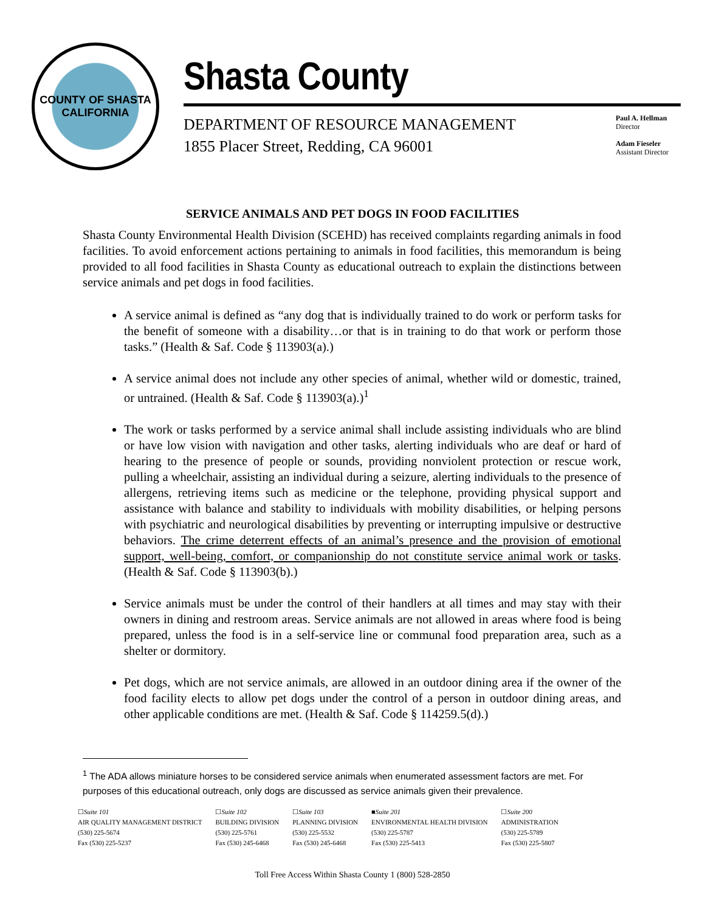COUNTY OF SHASTA
CALIFORNIA
Shasta County
DEPARTMENT OF RESOURCE MANAGEMENT
1855 Placer Street, Redding, CA 96001
Paul A. Hellman
Director
Adam Fieseler
Assistant Director
SERVICE ANIMALS AND PET DOGS IN FOOD FACILITIES
Shasta County Environmental Health Division (SCEHD) has received complaints regarding animals in food facilities. To avoid enforcement actions pertaining to animals in food facilities, this memorandum is being provided to all food facilities in Shasta County as educational outreach to explain the distinctions between service animals and pet dogs in food facilities.
A service animal is defined as “any dog that is individually trained to do work or perform tasks for the benefit of someone with a disability…or that is in training to do that work or perform those tasks.” (Health & Saf. Code § 113903(a).)
A service animal does not include any other species of animal, whether wild or domestic, trained, or untrained. (Health & Saf. Code § 113903(a).)<sup>1</sup>
The work or tasks performed by a service animal shall include assisting individuals who are blind or have low vision with navigation and other tasks, alerting individuals who are deaf or hard of hearing to the presence of people or sounds, providing nonviolent protection or rescue work, pulling a wheelchair, assisting an individual during a seizure, alerting individuals to the presence of allergens, retrieving items such as medicine or the telephone, providing physical support and assistance with balance and stability to individuals with mobility disabilities, or helping persons with psychiatric and neurological disabilities by preventing or interrupting impulsive or destructive behaviors. The crime deterrent effects of an animal’s presence and the provision of emotional support, well-being, comfort, or companionship do not constitute service animal work or tasks. (Health & Saf. Code § 113903(b).)
Service animals must be under the control of their handlers at all times and may stay with their owners in dining and restroom areas. Service animals are not allowed in areas where food is being prepared, unless the food is in a self-service line or communal food preparation area, such as a shelter or dormitory.
Pet dogs, which are not service animals, are allowed in an outdoor dining area if the owner of the food facility elects to allow pet dogs under the control of a person in outdoor dining areas, and other applicable conditions are met. (Health & Saf. Code § 114259.5(d).)
<sup>1</sup> The ADA allows miniature horses to be considered service animals when enumerated assessment factors are met. For purposes of this educational outreach, only dogs are discussed as service animals given their prevalence.
☐Suite 101
AIR QUALITY MANAGEMENT DISTRICT
(530) 225-5674
Fax (530) 225-5237
☐Suite 102
BUILDING DIVISION
(530) 225-5761
Fax (530) 245-6468
☐Suite 103
PLANNING DIVISION
(530) 225-5532
Fax (530) 245-6468
■Suite 201
ENVIRONMENTAL HEALTH DIVISION
(530) 225-5787
Fax (530) 225-5413
☐Suite 200
ADMINISTRATION
(530) 225-5789
Fax (530) 225-5807
Toll Free Access Within Shasta County 1 (800) 528-2850